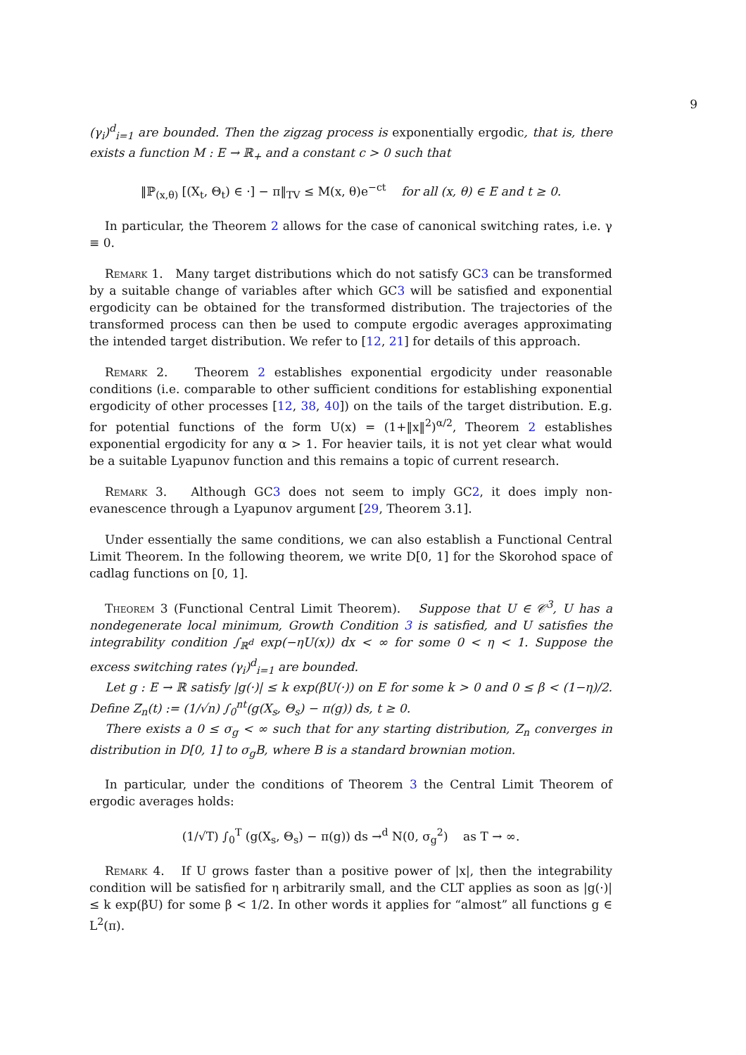9
(γ<sub>i</sub>)<sup>d</sup><sub>i=1</sub> are bounded. Then the zigzag process is exponentially ergodic, that is, there exists a function M : E → ℝ<sub>+</sub> and a constant c > 0 such that
‖ℙ<sub>(x,θ)</sub> [(X<sub>t</sub>, Θ<sub>t</sub>) ∈ ·] − π‖<sub>TV</sub> ≤ M(x, θ)e<sup>−ct</sup> for all (x, θ) ∈ E and t ≥ 0.
In particular, the Theorem 2 allows for the case of canonical switching rates, i.e. γ ≡ 0.
Remark 1. Many target distributions which do not satisfy GC3 can be transformed by a suitable change of variables after which GC3 will be satisfied and exponential ergodicity can be obtained for the transformed distribution. The trajectories of the transformed process can then be used to compute ergodic averages approximating the intended target distribution. We refer to [12, 21] for details of this approach.
Remark 2. Theorem 2 establishes exponential ergodicity under reasonable conditions (i.e. comparable to other sufficient conditions for establishing exponential ergodicity of other processes [12, 38, 40]) on the tails of the target distribution. E.g. for potential functions of the form U(x) = (1+‖x‖<sup>2</sup>)<sup>α/2</sup>, Theorem 2 establishes exponential ergodicity for any α > 1. For heavier tails, it is not yet clear what would be a suitable Lyapunov function and this remains a topic of current research.
Remark 3. Although GC3 does not seem to imply GC2, it does imply non-evanescence through a Lyapunov argument [29, Theorem 3.1].
Under essentially the same conditions, we can also establish a Functional Central Limit Theorem. In the following theorem, we write D[0, 1] for the Skorohod space of cadlag functions on [0, 1].
Theorem 3 (Functional Central Limit Theorem). Suppose that U ∈ 𝒞<sup>3</sup>, U has a nondegenerate local minimum, Growth Condition 3 is satisfied, and U satisfies the integrability condition ∫<sub>ℝ<sup>d</sup></sub> exp(−ηU(x)) dx < ∞ for some 0 < η < 1. Suppose the excess switching rates (γ<sub>i</sub>)<sup>d</sup><sub>i=1</sub> are bounded.
Let g : E → ℝ satisfy |g(·)| ≤ k exp(βU(·)) on E for some k > 0 and 0 ≤ β < (1−η)/2. Define Z<sub>n</sub>(t) := (1/√n) ∫<sub>0</sub><sup>nt</sup>(g(X<sub>s</sub>, Θ<sub>s</sub>) − π(g)) ds, t ≥ 0.
There exists a 0 ≤ σ<sub>g</sub> < ∞ such that for any starting distribution, Z<sub>n</sub> converges in distribution in D[0, 1] to σ<sub>g</sub>B, where B is a standard brownian motion.
In particular, under the conditions of Theorem 3 the Central Limit Theorem of ergodic averages holds:
(1/√T) ∫<sub>0</sub><sup>T</sup> (g(X<sub>s</sub>, Θ<sub>s</sub>) − π(g)) ds →<sup>d</sup> N(0, σ<sub>g</sub><sup>2</sup>) as T → ∞.
Remark 4. If U grows faster than a positive power of |x|, then the integrability condition will be satisfied for η arbitrarily small, and the CLT applies as soon as |g(·)| ≤ k exp(βU) for some β < 1/2. In other words it applies for “almost” all functions g ∈ L<sup>2</sup>(π).